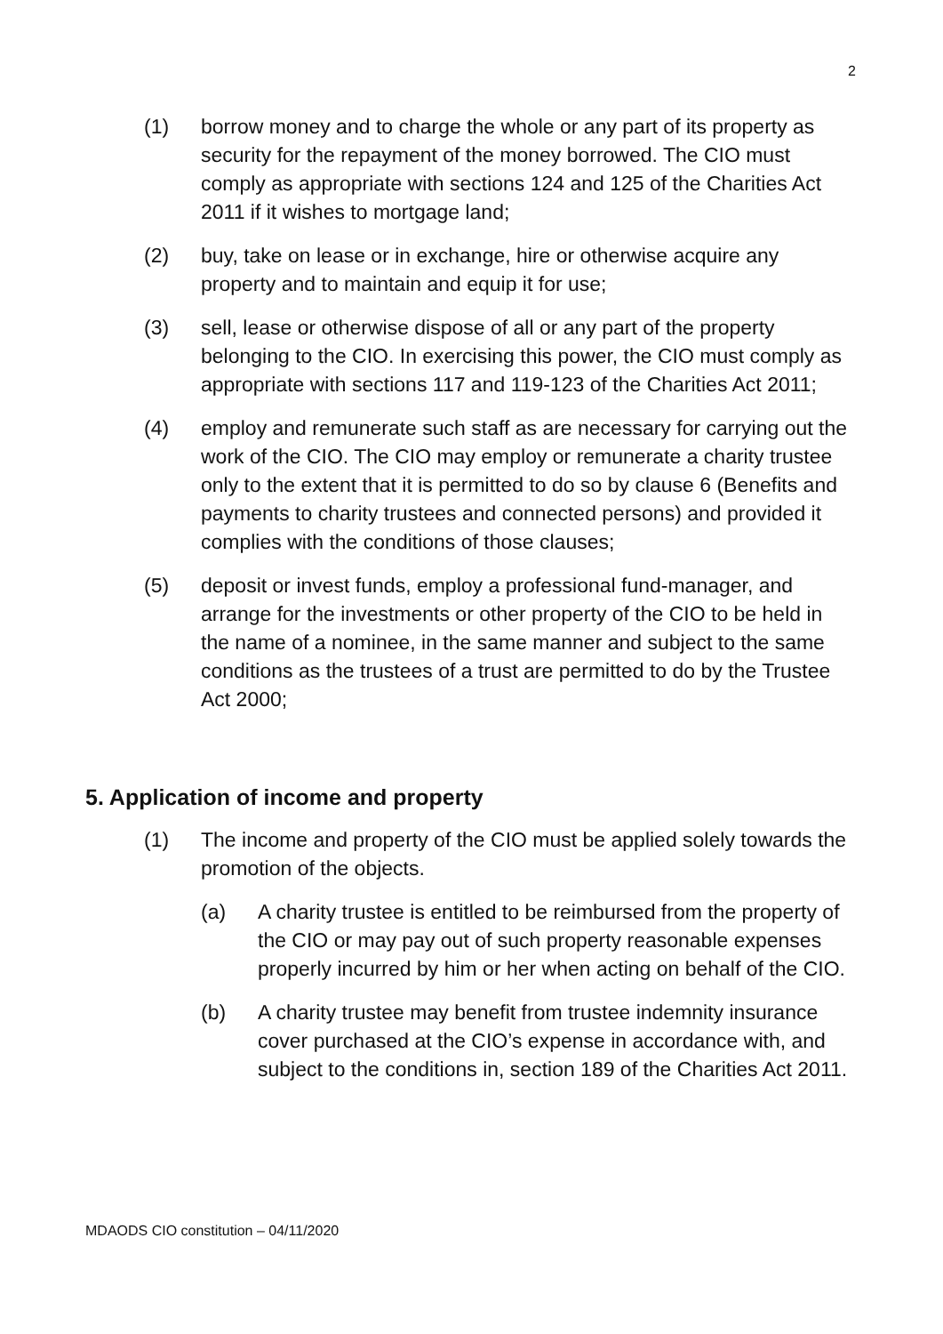2
(1) borrow money and to charge the whole or any part of its property as security for the repayment of the money borrowed. The CIO must comply as appropriate with sections 124 and 125 of the Charities Act 2011 if it wishes to mortgage land;
(2) buy, take on lease or in exchange, hire or otherwise acquire any property and to maintain and equip it for use;
(3) sell, lease or otherwise dispose of all or any part of the property belonging to the CIO. In exercising this power, the CIO must comply as appropriate with sections 117 and 119-123 of the Charities Act 2011;
(4) employ and remunerate such staff as are necessary for carrying out the work of the CIO. The CIO may employ or remunerate a charity trustee only to the extent that it is permitted to do so by clause 6 (Benefits and payments to charity trustees and connected persons) and provided it complies with the conditions of those clauses;
(5) deposit or invest funds, employ a professional fund-manager, and arrange for the investments or other property of the CIO to be held in the name of a nominee, in the same manner and subject to the same conditions as the trustees of a trust are permitted to do by the Trustee Act 2000;
5. Application of income and property
(1) The income and property of the CIO must be applied solely towards the promotion of the objects.
(a) A charity trustee is entitled to be reimbursed from the property of the CIO or may pay out of such property reasonable expenses properly incurred by him or her when acting on behalf of the CIO.
(b) A charity trustee may benefit from trustee indemnity insurance cover purchased at the CIO’s expense in accordance with, and subject to the conditions in, section 189 of the Charities Act 2011.
MDAODS CIO constitution – 04/11/2020